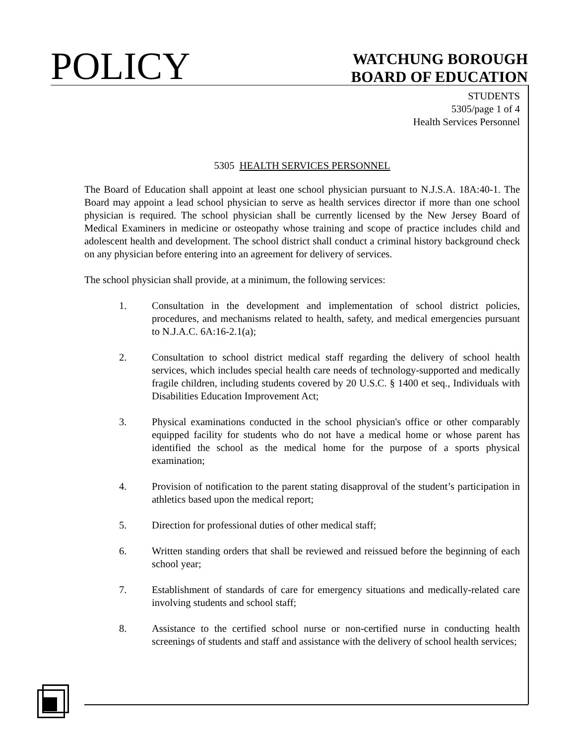POLICY
WATCHUNG BOROUGH
BOARD OF EDUCATION
STUDENTS
5305/page 1 of 4
Health Services Personnel
5305 HEALTH SERVICES PERSONNEL
The Board of Education shall appoint at least one school physician pursuant to N.J.S.A. 18A:40-1. The Board may appoint a lead school physician to serve as health services director if more than one school physician is required. The school physician shall be currently licensed by the New Jersey Board of Medical Examiners in medicine or osteopathy whose training and scope of practice includes child and adolescent health and development. The school district shall conduct a criminal history background check on any physician before entering into an agreement for delivery of services.
The school physician shall provide, at a minimum, the following services:
1. Consultation in the development and implementation of school district policies, procedures, and mechanisms related to health, safety, and medical emergencies pursuant to N.J.A.C. 6A:16-2.1(a);
2. Consultation to school district medical staff regarding the delivery of school health services, which includes special health care needs of technology-supported and medically fragile children, including students covered by 20 U.S.C. § 1400 et seq., Individuals with Disabilities Education Improvement Act;
3. Physical examinations conducted in the school physician's office or other comparably equipped facility for students who do not have a medical home or whose parent has identified the school as the medical home for the purpose of a sports physical examination;
4. Provision of notification to the parent stating disapproval of the student’s participation in athletics based upon the medical report;
5. Direction for professional duties of other medical staff;
6. Written standing orders that shall be reviewed and reissued before the beginning of each school year;
7. Establishment of standards of care for emergency situations and medically-related care involving students and school staff;
8. Assistance to the certified school nurse or non-certified nurse in conducting health screenings of students and staff and assistance with the delivery of school health services;